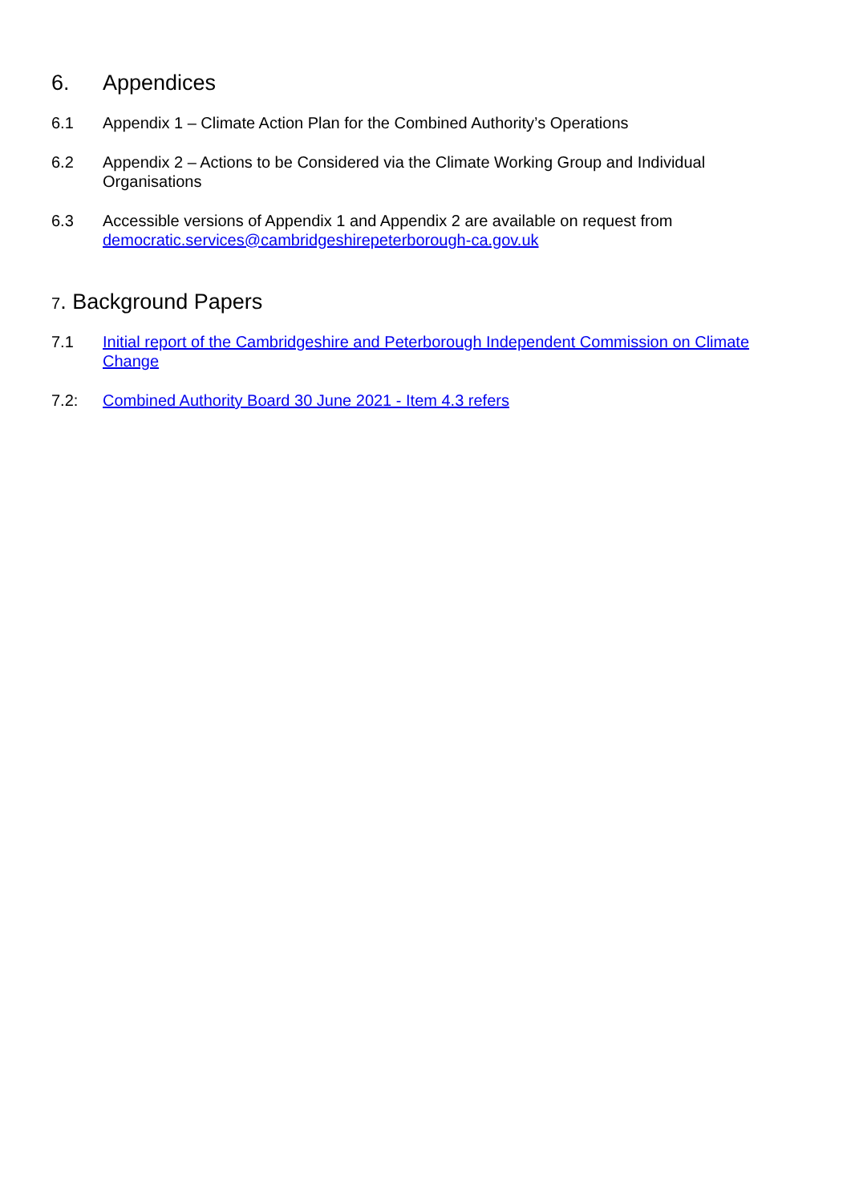6. Appendices
6.1 Appendix 1 – Climate Action Plan for the Combined Authority’s Operations
6.2 Appendix 2 – Actions to be Considered via the Climate Working Group and Individual Organisations
6.3 Accessible versions of Appendix 1 and Appendix 2 are available on request from democratic.services@cambridgeshirepeterborough-ca.gov.uk
7. Background Papers
7.1 Initial report of the Cambridgeshire and Peterborough Independent Commission on Climate Change
7.2: Combined Authority Board 30 June 2021 - Item 4.3 refers